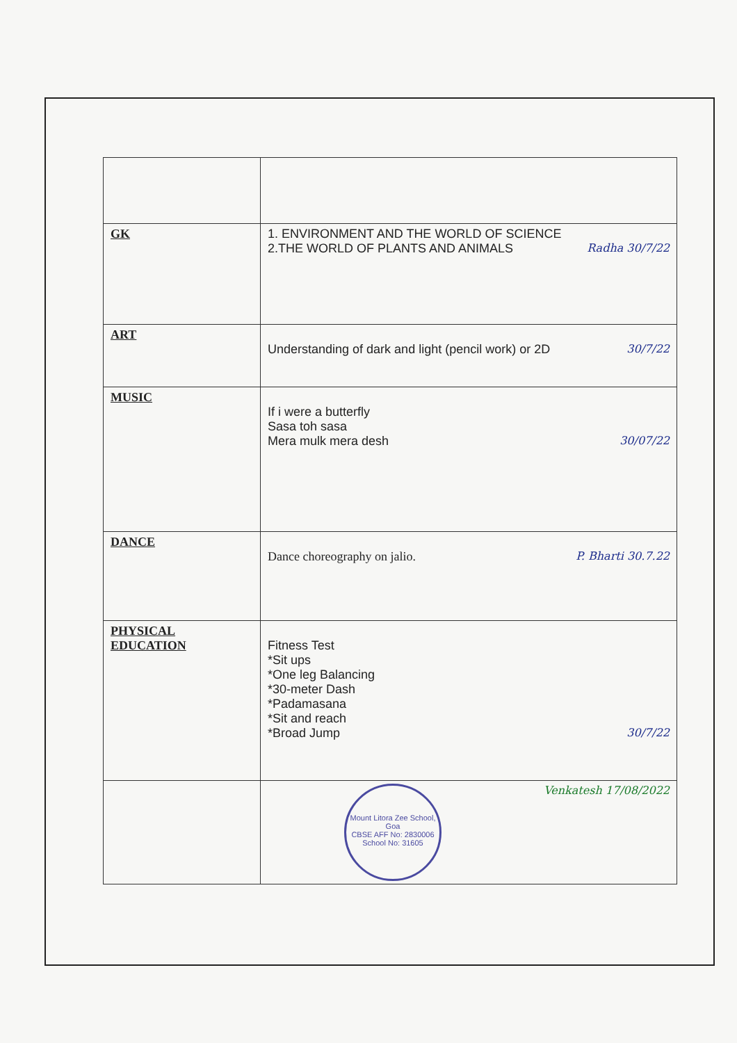| GK | 1. ENVIRONMENT AND THE WORLD OF SCIENCE 2.THE WORLD OF PLANTS AND ANIMALS Radha 30/7/22 |
| ART | Understanding of dark and light (pencil work) or 2D 30/7/22 |
| MUSIC | If i were a butterfly Sasa toh sasa Mera mulk mera desh 30/07/22 |
| DANCE | Dance choreography on jalio. P. Bharti 30.7.22 |
| PHYSICAL EDUCATION | Fitness Test *Sit ups *One leg Balancing *30-meter Dash *Padamasana *Sit and reach *Broad Jump 30/7/22 |
| | Mount Litora Zee School, Goa CBSE AFF No: 2830006 School No: 31605 Venkatesh 17/08/2022 |